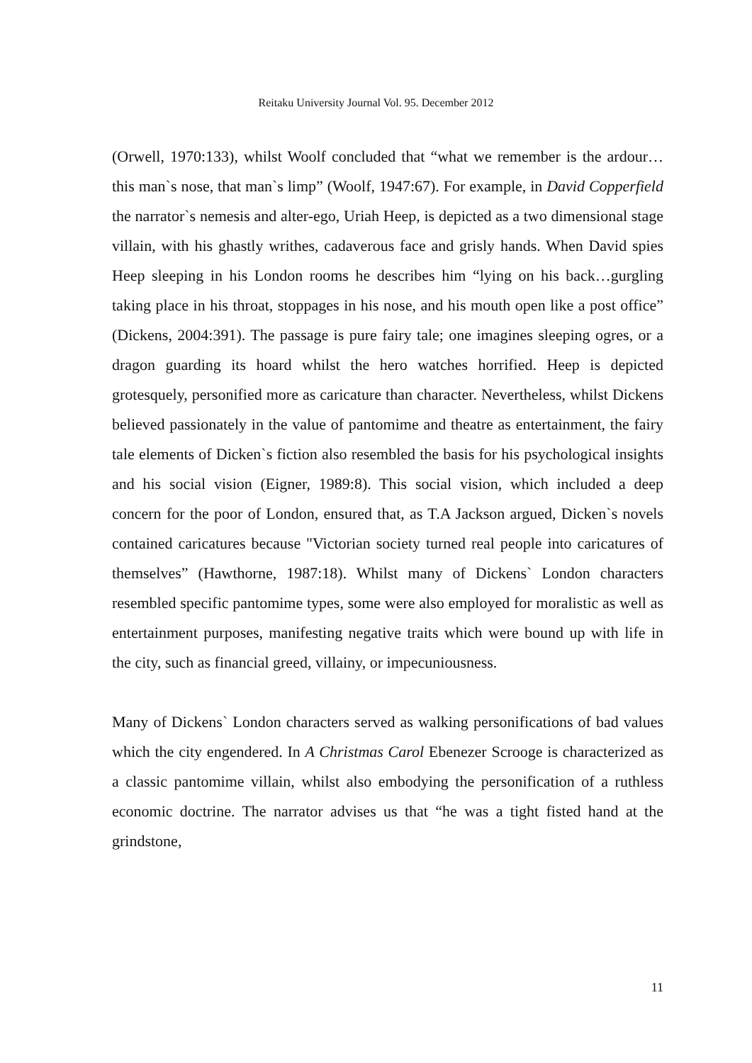Reitaku University Journal Vol. 95. December 2012
(Orwell, 1970:133), whilst Woolf concluded that “what we remember is the ardour…this man`s nose, that man`s limp” (Woolf, 1947:67). For example, in David Copperfield the narrator`s nemesis and alter-ego, Uriah Heep, is depicted as a two dimensional stage villain, with his ghastly writhes, cadaverous face and grisly hands. When David spies Heep sleeping in his London rooms he describes him “lying on his back…gurgling taking place in his throat, stoppages in his nose, and his mouth open like a post office” (Dickens, 2004:391). The passage is pure fairy tale; one imagines sleeping ogres, or a dragon guarding its hoard whilst the hero watches horrified. Heep is depicted grotesquely, personified more as caricature than character. Nevertheless, whilst Dickens believed passionately in the value of pantomime and theatre as entertainment, the fairy tale elements of Dicken`s fiction also resembled the basis for his psychological insights and his social vision (Eigner, 1989:8). This social vision, which included a deep concern for the poor of London, ensured that, as T.A Jackson argued, Dicken`s novels contained caricatures because "Victorian society turned real people into caricatures of themselves” (Hawthorne, 1987:18). Whilst many of Dickens` London characters resembled specific pantomime types, some were also employed for moralistic as well as entertainment purposes, manifesting negative traits which were bound up with life in the city, such as financial greed, villainy, or impecuniousness.
Many of Dickens` London characters served as walking personifications of bad values which the city engendered. In A Christmas Carol Ebenezer Scrooge is characterized as a classic pantomime villain, whilst also embodying the personification of a ruthless economic doctrine. The narrator advises us that “he was a tight fisted hand at the grindstone,
11